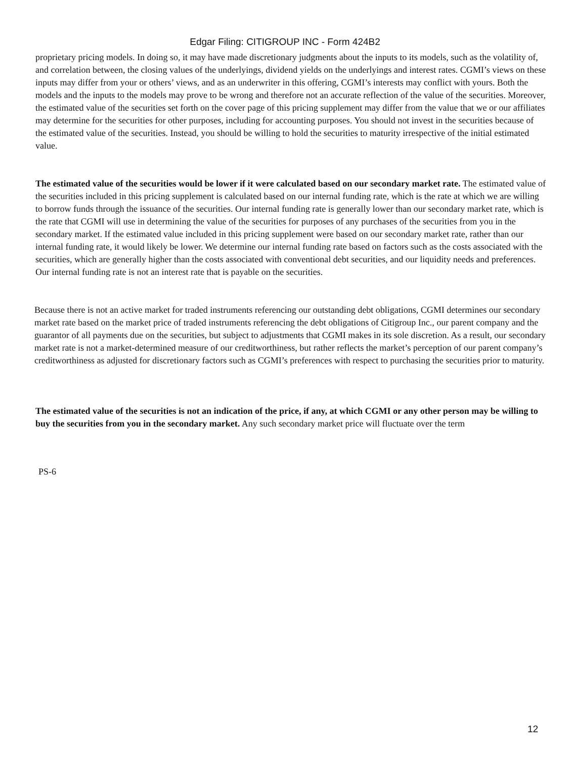Edgar Filing: CITIGROUP INC - Form 424B2
proprietary pricing models. In doing so, it may have made discretionary judgments about the inputs to its models, such as the volatility of, and correlation between, the closing values of the underlyings, dividend yields on the underlyings and interest rates. CGMI’s views on these inputs may differ from your or others’ views, and as an underwriter in this offering, CGMI’s interests may conflict with yours. Both the models and the inputs to the models may prove to be wrong and therefore not an accurate reflection of the value of the securities. Moreover, the estimated value of the securities set forth on the cover page of this pricing supplement may differ from the value that we or our affiliates may determine for the securities for other purposes, including for accounting purposes. You should not invest in the securities because of the estimated value of the securities. Instead, you should be willing to hold the securities to maturity irrespective of the initial estimated value.
The estimated value of the securities would be lower if it were calculated based on our secondary market rate. The estimated value of the securities included in this pricing supplement is calculated based on our internal funding rate, which is the rate at which we are willing to borrow funds through the issuance of the securities. Our internal funding rate is generally lower than our secondary market rate, which is the rate that CGMI will use in determining the value of the securities for purposes of any purchases of the securities from you in the secondary market. If the estimated value included in this pricing supplement were based on our secondary market rate, rather than our internal funding rate, it would likely be lower. We determine our internal funding rate based on factors such as the costs associated with the securities, which are generally higher than the costs associated with conventional debt securities, and our liquidity needs and preferences. Our internal funding rate is not an interest rate that is payable on the securities.
Because there is not an active market for traded instruments referencing our outstanding debt obligations, CGMI determines our secondary market rate based on the market price of traded instruments referencing the debt obligations of Citigroup Inc., our parent company and the guarantor of all payments due on the securities, but subject to adjustments that CGMI makes in its sole discretion. As a result, our secondary market rate is not a market-determined measure of our creditworthiness, but rather reflects the market’s perception of our parent company’s creditworthiness as adjusted for discretionary factors such as CGMI’s preferences with respect to purchasing the securities prior to maturity.
The estimated value of the securities is not an indication of the price, if any, at which CGMI or any other person may be willing to buy the securities from you in the secondary market. Any such secondary market price will fluctuate over the term
PS-6
12